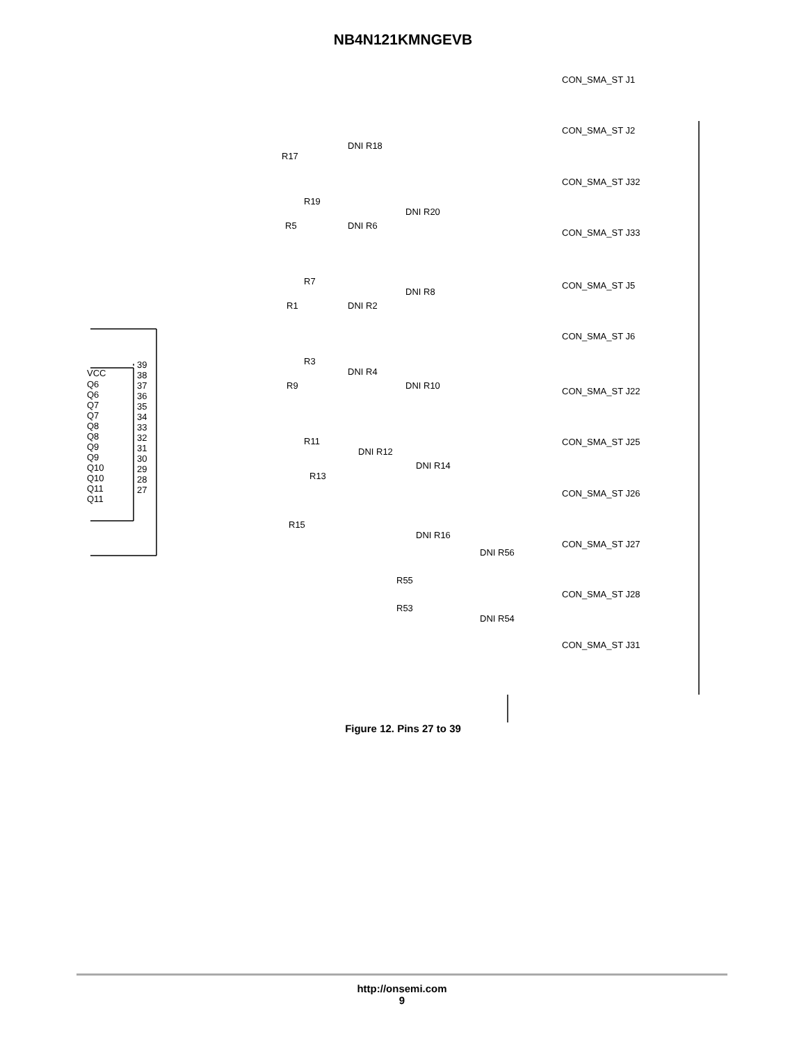NB4N121KMNGEVB
VCC
Q6
Q6
Q7
Q7
Q8
Q8
Q9
Q9
Q10
Q10
Q11
Q11
39
38
37
36
35
34
33
32
31
30
29
28
27
R17
R5
R1
R9
R19
R7
R3
R11
R13
R15
R55
R53
DNI R18
DNI R6
DNI R2
DNI R4
DNI R20
DNI R8
DNI R10
DNI R12
DNI R14
DNI R16
DNI R56
DNI R54
CON_SMA_ST J1
CON_SMA_ST J2
CON_SMA_ST J32
CON_SMA_ST J33
CON_SMA_ST J5
CON_SMA_ST J6
CON_SMA_ST J22
CON_SMA_ST J25
CON_SMA_ST J26
CON_SMA_ST J27
CON_SMA_ST J28
CON_SMA_ST J31
Figure 12. Pins 27 to 39
http://onsemi.com
9